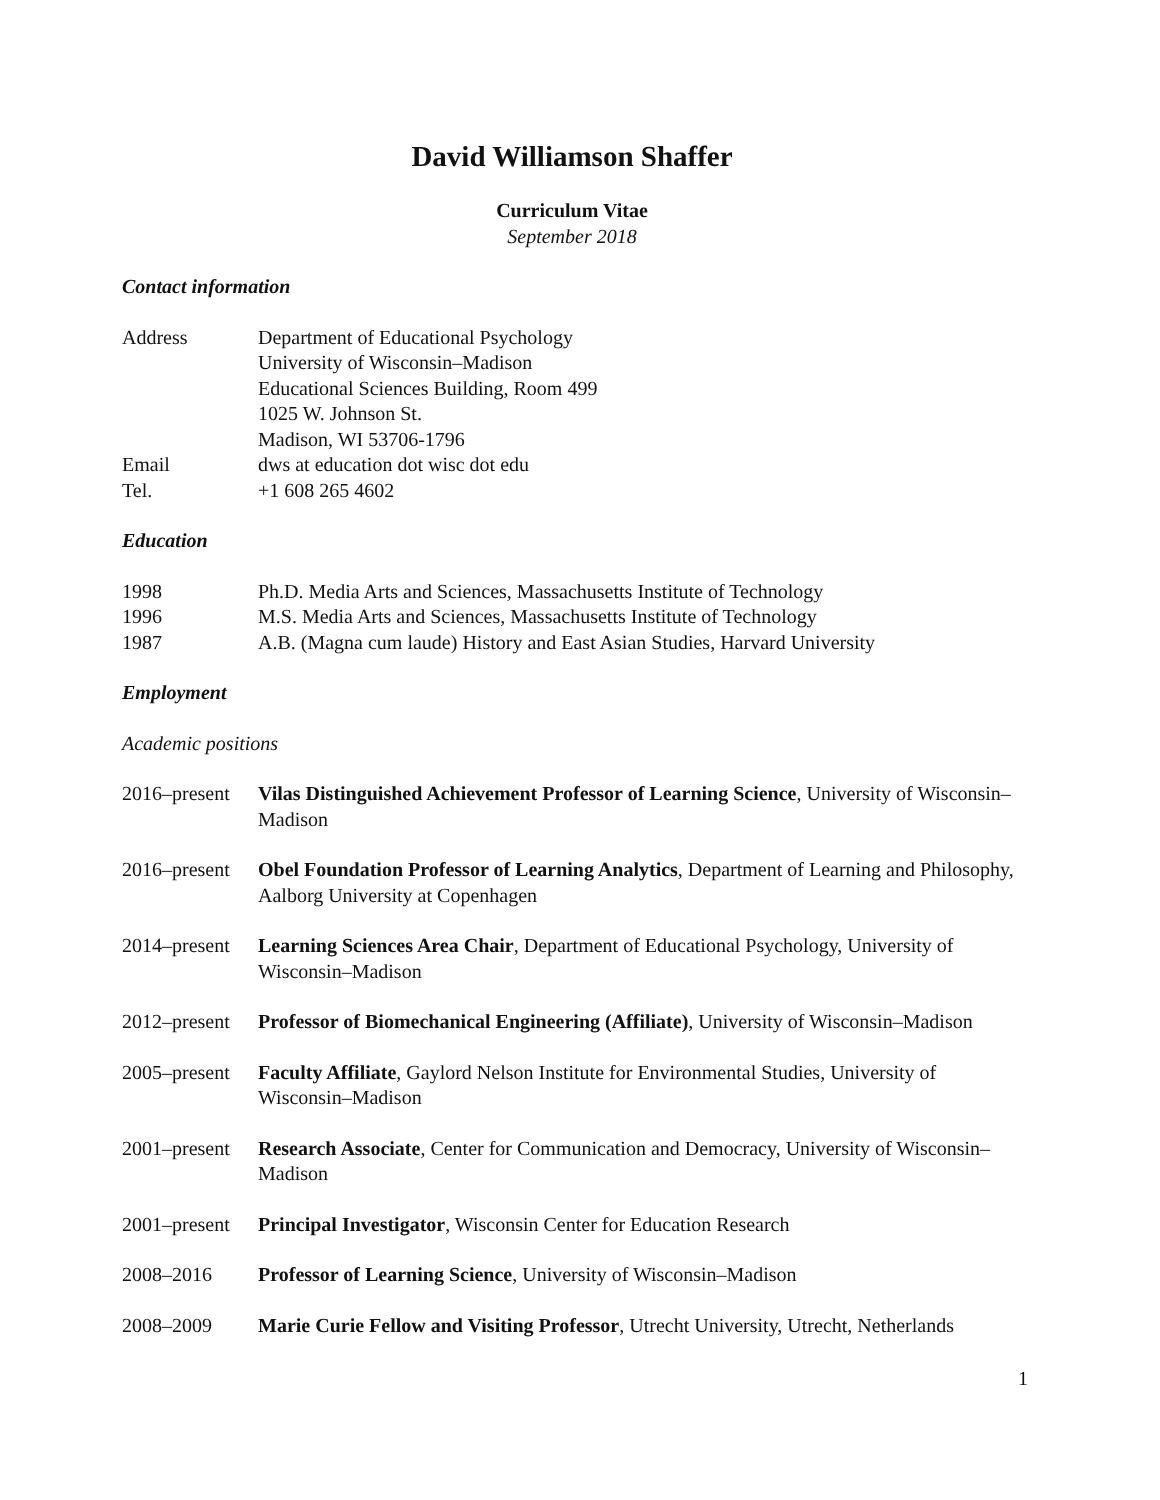David Williamson Shaffer
Curriculum Vitae
September 2018
Contact information
Address Department of Educational Psychology
University of Wisconsin–Madison
Educational Sciences Building, Room 499
1025 W. Johnson St.
Madison, WI 53706-1796
Email dws at education dot wisc dot edu
Tel. +1 608 265 4602
Education
1998 Ph.D. Media Arts and Sciences, Massachusetts Institute of Technology
1996 M.S. Media Arts and Sciences, Massachusetts Institute of Technology
1987 A.B. (Magna cum laude) History and East Asian Studies, Harvard University
Employment
Academic positions
2016–present
Vilas Distinguished Achievement Professor of Learning Science, University of Wisconsin–Madison
2016–present
Obel Foundation Professor of Learning Analytics, Department of Learning and Philosophy, Aalborg University at Copenhagen
2014–present
Learning Sciences Area Chair, Department of Educational Psychology, University of Wisconsin–Madison
2012–present
Professor of Biomechanical Engineering (Affiliate), University of Wisconsin–Madison
2005–present
Faculty Affiliate, Gaylord Nelson Institute for Environmental Studies, University of Wisconsin–Madison
2001–present
Research Associate, Center for Communication and Democracy, University of Wisconsin–Madison
2001–present
Principal Investigator, Wisconsin Center for Education Research
2008–2016 Professor of Learning Science, University of Wisconsin–Madison
2008–2009 Marie Curie Fellow and Visiting Professor, Utrecht University, Utrecht, Netherlands
1